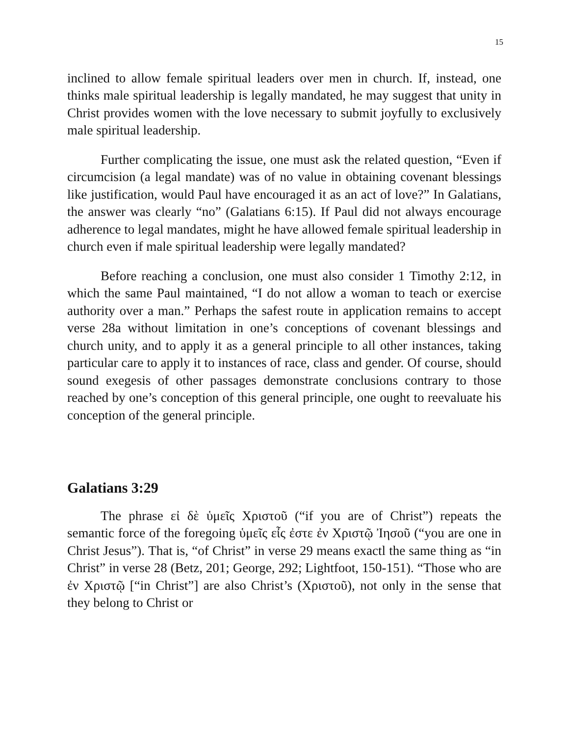15
inclined to allow female spiritual leaders over men in church. If, instead, one thinks male spiritual leadership is legally mandated, he may suggest that unity in Christ provides women with the love necessary to submit joyfully to exclusively male spiritual leadership.
Further complicating the issue, one must ask the related question, “Even if circumcision (a legal mandate) was of no value in obtaining covenant blessings like justification, would Paul have encouraged it as an act of love?” In Galatians, the answer was clearly “no” (Galatians 6:15). If Paul did not always encourage adherence to legal mandates, might he have allowed female spiritual leadership in church even if male spiritual leadership were legally mandated?
Before reaching a conclusion, one must also consider 1 Timothy 2:12, in which the same Paul maintained, “I do not allow a woman to teach or exercise authority over a man.” Perhaps the safest route in application remains to accept verse 28a without limitation in one’s conceptions of covenant blessings and church unity, and to apply it as a general principle to all other instances, taking particular care to apply it to instances of race, class and gender. Of course, should sound exegesis of other passages demonstrate conclusions contrary to those reached by one’s conception of this general principle, one ought to reevaluate his conception of the general principle.
Galatians 3:29
The phrase εἰ δὲ ὑμεῖς Χριστοῦ (“if you are of Christ”) repeats the semantic force of the foregoing ὑμεῖς εἶς ἐστε ἐν Χριστῷ Ἰησοῦ (“you are one in Christ Jesus”). That is, “of Christ” in verse 29 means exactl the same thing as “in Christ” in verse 28 (Betz, 201; George, 292; Lightfoot, 150-151). “Those who are ἐν Χριστῷ [“in Christ”] are also Christ’s (Χριστοῦ), not only in the sense that they belong to Christ or